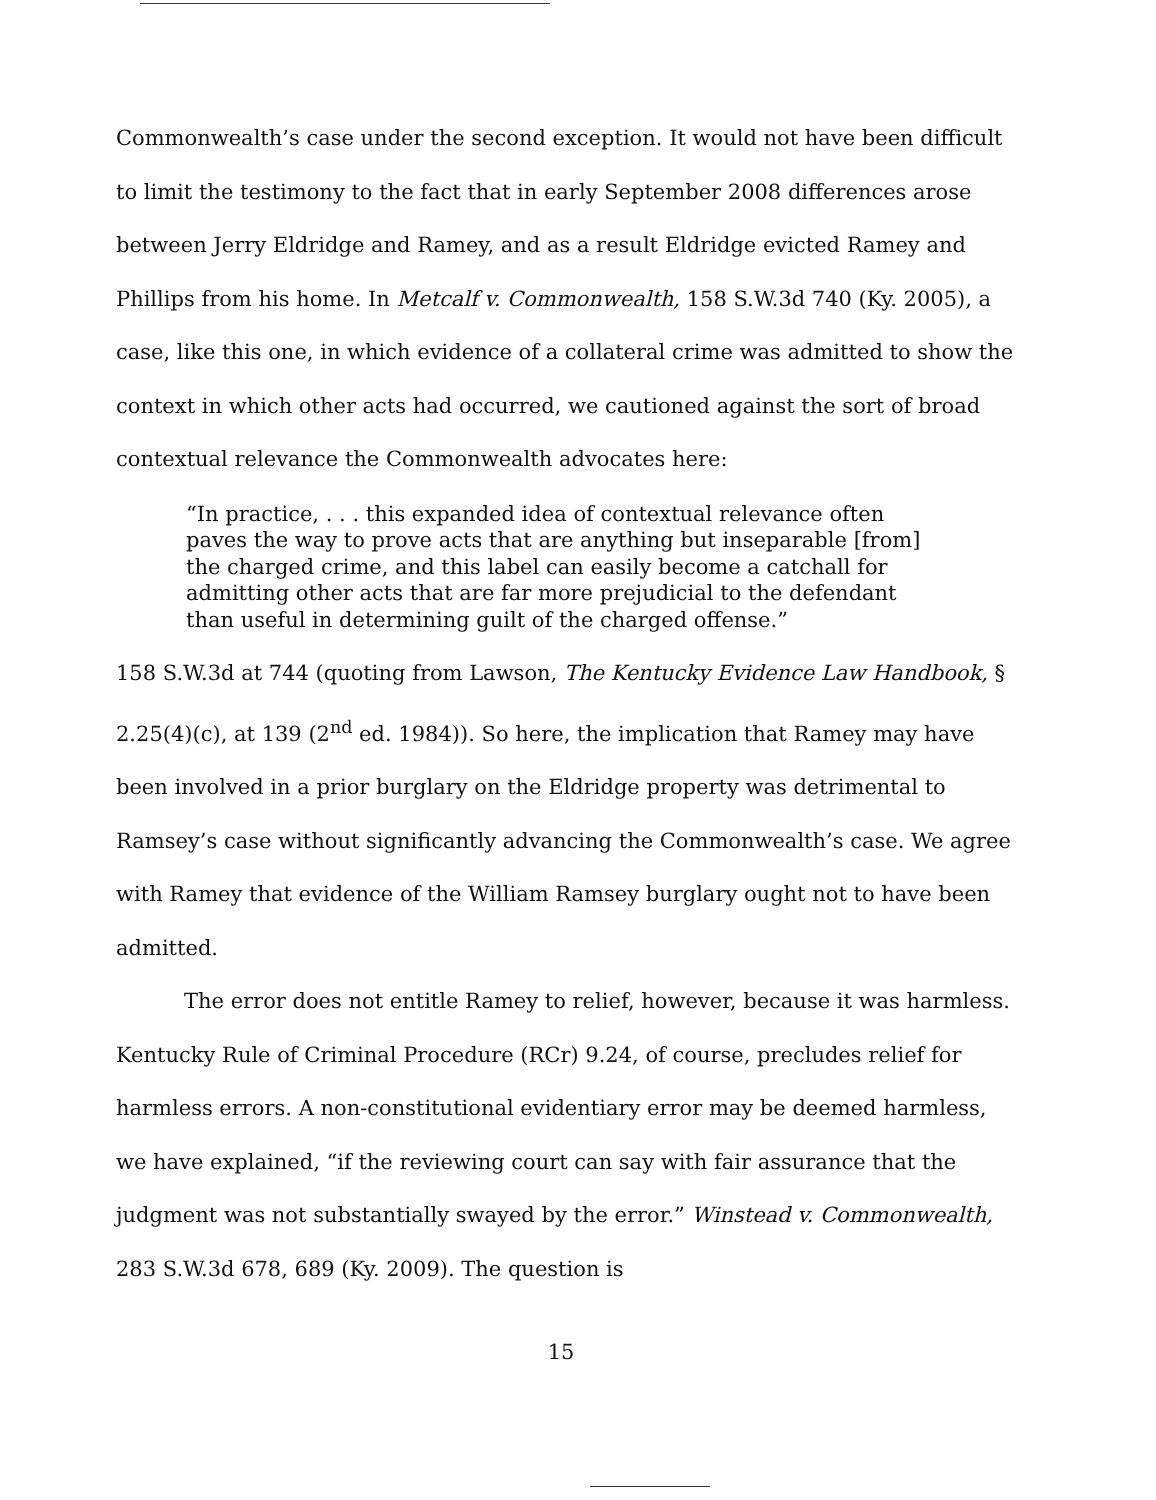Commonwealth’s case under the second exception. It would not have been difficult to limit the testimony to the fact that in early September 2008 differences arose between Jerry Eldridge and Ramey, and as a result Eldridge evicted Ramey and Phillips from his home. In Metcalf v. Commonwealth, 158 S.W.3d 740 (Ky. 2005), a case, like this one, in which evidence of a collateral crime was admitted to show the context in which other acts had occurred, we cautioned against the sort of broad contextual relevance the Commonwealth advocates here:
“In practice, . . . this expanded idea of contextual relevance often paves the way to prove acts that are anything but inseparable [from] the charged crime, and this label can easily become a catchall for admitting other acts that are far more prejudicial to the defendant than useful in determining guilt of the charged offense.”
158 S.W.3d at 744 (quoting from Lawson, The Kentucky Evidence Law Handbook, § 2.25(4)(c), at 139 (2<sup>nd</sup> ed. 1984)). So here, the implication that Ramey may have been involved in a prior burglary on the Eldridge property was detrimental to Ramsey’s case without significantly advancing the Commonwealth’s case. We agree with Ramey that evidence of the William Ramsey burglary ought not to have been admitted.
The error does not entitle Ramey to relief, however, because it was harmless. Kentucky Rule of Criminal Procedure (RCr) 9.24, of course, precludes relief for harmless errors. A non-constitutional evidentiary error may be deemed harmless, we have explained, “if the reviewing court can say with fair assurance that the judgment was not substantially swayed by the error.” Winstead v. Commonwealth, 283 S.W.3d 678, 689 (Ky. 2009). The question is
15